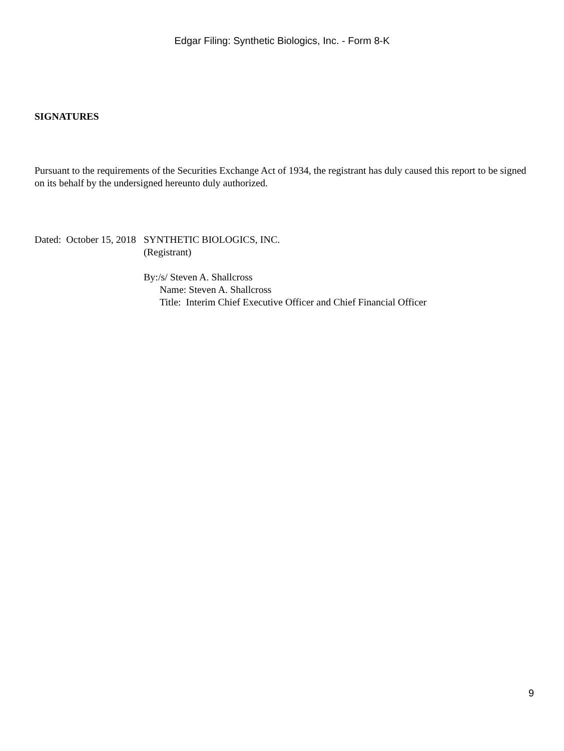Edgar Filing: Synthetic Biologics, Inc. - Form 8-K
SIGNATURES
Pursuant to the requirements of the Securities Exchange Act of 1934, the registrant has duly caused this report to be signed on its behalf by the undersigned hereunto duly authorized.
| Dated: October 15, 2018 | SYNTHETIC BIOLOGICS, INC. (Registrant) By:/s/ Steven A. Shallcross Name: Steven A. Shallcross Title: Interim Chief Executive Officer and Chief Financial Officer |
9